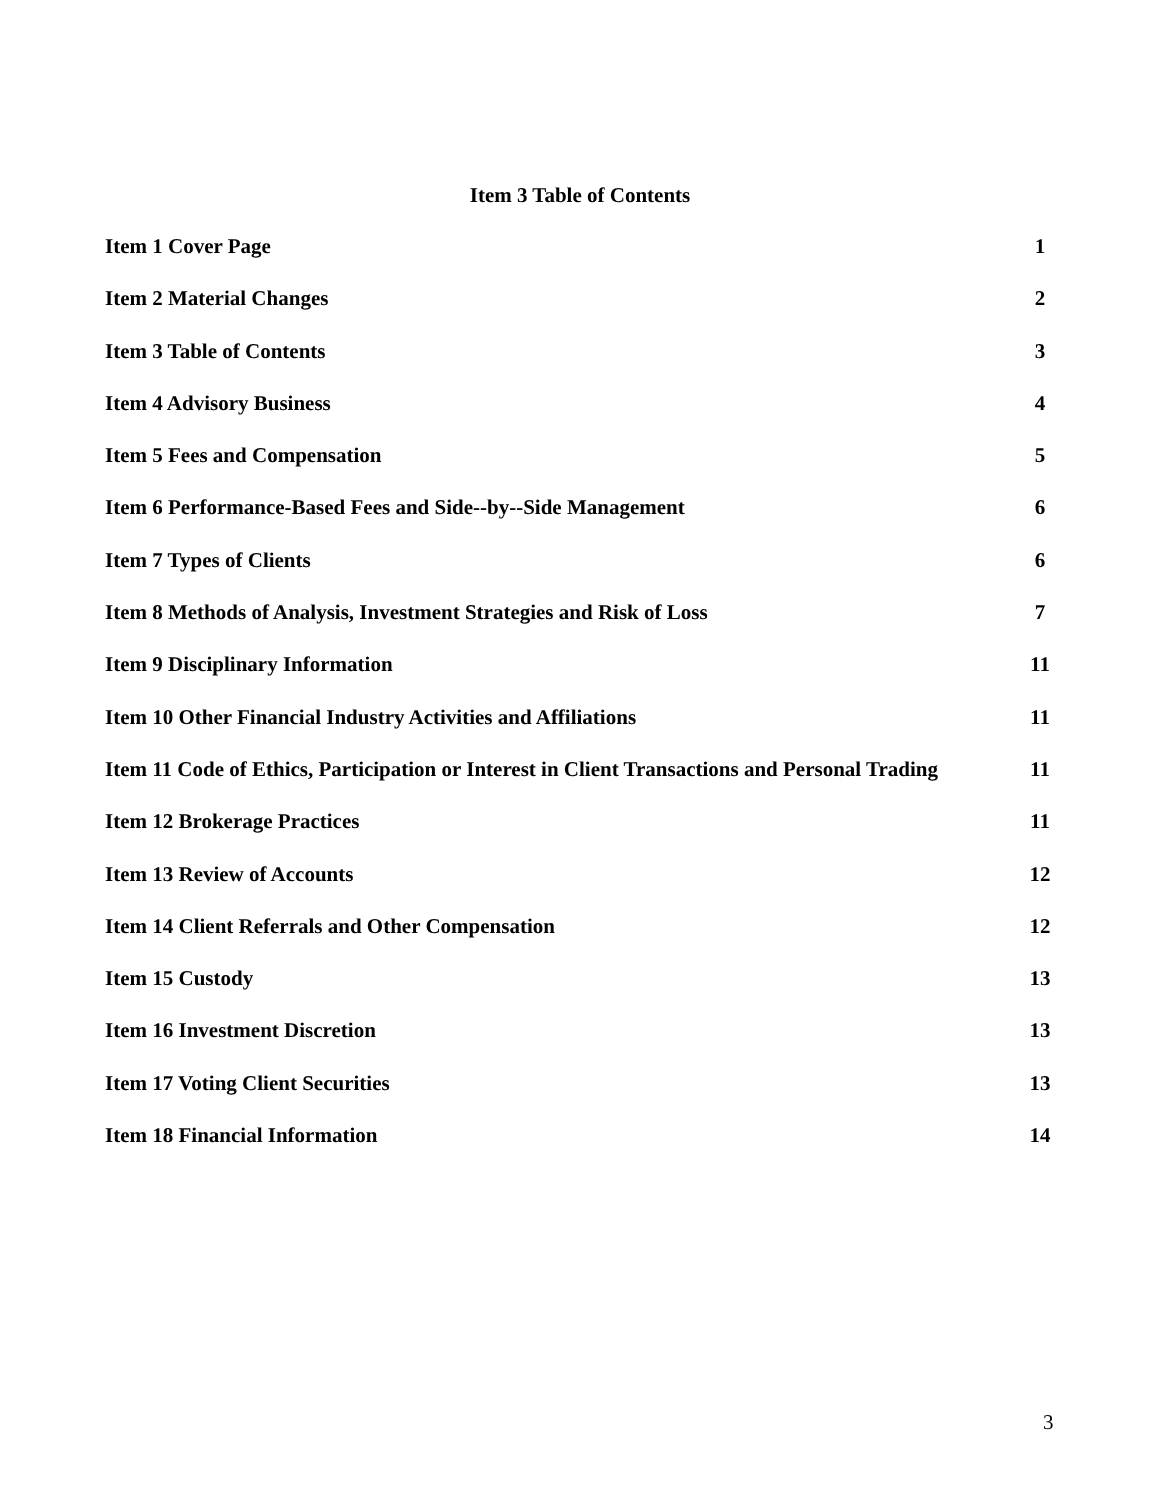Item 3 Table of Contents
Item 1 Cover Page 1
Item 2 Material Changes 2
Item 3 Table of Contents 3
Item 4 Advisory Business 4
Item 5 Fees and Compensation 5
Item 6 Performance-Based Fees and Side--by--Side Management 6
Item 7 Types of Clients 6
Item 8 Methods of Analysis, Investment Strategies and Risk of Loss 7
Item 9 Disciplinary Information 11
Item 10 Other Financial Industry Activities and Affiliations 11
Item 11 Code of Ethics, Participation or Interest in Client Transactions and Personal Trading 11
Item 12 Brokerage Practices 11
Item 13 Review of Accounts 12
Item 14 Client Referrals and Other Compensation 12
Item 15 Custody 13
Item 16 Investment Discretion 13
Item 17 Voting Client Securities 13
Item 18 Financial Information 14
3